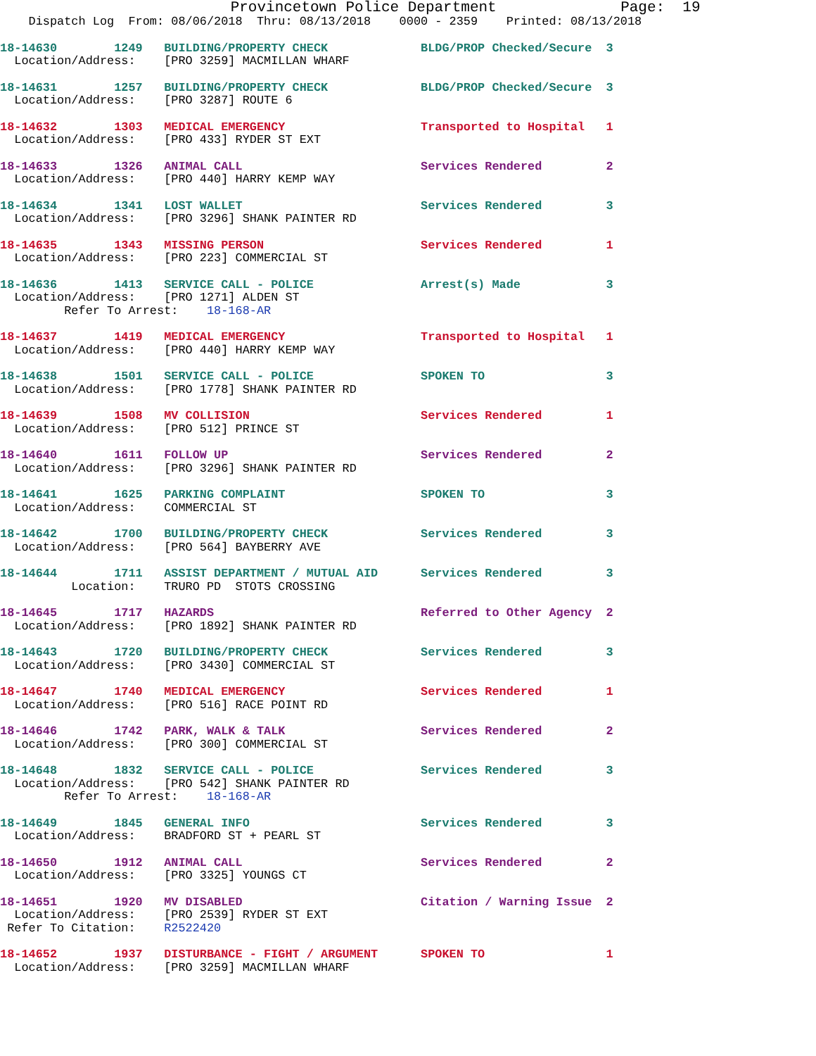Provincetown Police Department              Page:  19
    Dispatch Log  From: 08/06/2018  Thru: 08/13/2018    0000 - 2359    Printed: 08/13/2018
18-14630        1249   BUILDING/PROPERTY CHECK             BLDG/PROP Checked/Secure  3
  Location/Address:    [PRO 3259] MACMILLAN WHARF
18-14631        1257   BUILDING/PROPERTY CHECK             BLDG/PROP Checked/Secure  3
  Location/Address:    [PRO 3287] ROUTE 6
18-14632        1303   MEDICAL EMERGENCY                   Transported to Hospital   1
  Location/Address:    [PRO 433] RYDER ST EXT
18-14633        1326   ANIMAL CALL                         Services Rendered         2
  Location/Address:    [PRO 440] HARRY KEMP WAY
18-14634        1341   LOST WALLET                         Services Rendered         3
  Location/Address:    [PRO 3296] SHANK PAINTER RD
18-14635        1343   MISSING PERSON                      Services Rendered         1
  Location/Address:    [PRO 223] COMMERCIAL ST
18-14636        1413   SERVICE CALL - POLICE               Arrest(s) Made            3
  Location/Address:    [PRO 1271] ALDEN ST
         Refer To Arrest:    18-168-AR
18-14637        1419   MEDICAL EMERGENCY                   Transported to Hospital   1
  Location/Address:    [PRO 440] HARRY KEMP WAY
18-14638        1501   SERVICE CALL - POLICE               SPOKEN TO                 3
  Location/Address:    [PRO 1778] SHANK PAINTER RD
18-14639        1508   MV COLLISION                        Services Rendered         1
  Location/Address:    [PRO 512] PRINCE ST
18-14640        1611   FOLLOW UP                           Services Rendered         2
  Location/Address:    [PRO 3296] SHANK PAINTER RD
18-14641        1625   PARKING COMPLAINT                   SPOKEN TO                 3
  Location/Address:    COMMERCIAL ST
18-14642        1700   BUILDING/PROPERTY CHECK             Services Rendered         3
  Location/Address:    [PRO 564] BAYBERRY AVE
18-14644        1711   ASSIST DEPARTMENT / MUTUAL AID      Services Rendered         3
          Location:    TRURO PD  STOTS CROSSING
18-14645        1717   HAZARDS                             Referred to Other Agency  2
  Location/Address:    [PRO 1892] SHANK PAINTER RD
18-14643        1720   BUILDING/PROPERTY CHECK             Services Rendered         3
  Location/Address:    [PRO 3430] COMMERCIAL ST
18-14647        1740   MEDICAL EMERGENCY                   Services Rendered         1
  Location/Address:    [PRO 516] RACE POINT RD
18-14646        1742   PARK, WALK & TALK                   Services Rendered         2
  Location/Address:    [PRO 300] COMMERCIAL ST
18-14648        1832   SERVICE CALL - POLICE               Services Rendered         3
  Location/Address:    [PRO 542] SHANK PAINTER RD
         Refer To Arrest:    18-168-AR
18-14649        1845   GENERAL INFO                        Services Rendered         3
  Location/Address:    BRADFORD ST + PEARL ST
18-14650        1912   ANIMAL CALL                         Services Rendered         2
  Location/Address:    [PRO 3325] YOUNGS CT
18-14651        1920   MV DISABLED                         Citation / Warning Issue  2
  Location/Address:    [PRO 2539] RYDER ST EXT
 Refer To Citation:    R2522420
18-14652        1937   DISTURBANCE - FIGHT / ARGUMENT      SPOKEN TO                 1
  Location/Address:    [PRO 3259] MACMILLAN WHARF